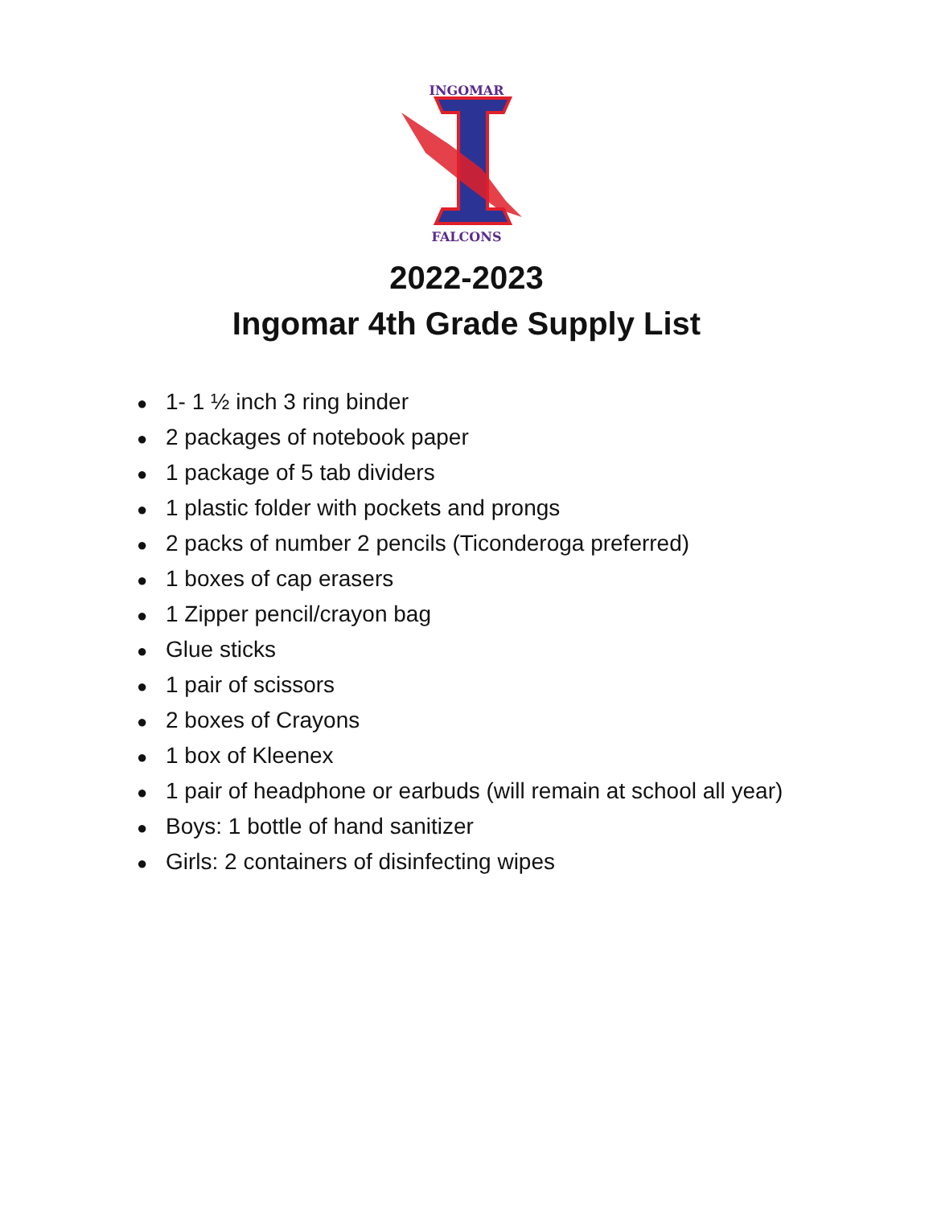INGOMAR
FALCONS
2022-2023
Ingomar 4th Grade Supply List
● 1- 1 ½ inch 3 ring binder
● 2 packages of notebook paper
● 1 package of 5 tab dividers
● 1 plastic folder with pockets and prongs
● 2 packs of number 2 pencils (Ticonderoga preferred)
● 1 boxes of cap erasers
● 1 Zipper pencil/crayon bag
● Glue sticks
● 1 pair of scissors
● 2 boxes of Crayons
● 1 box of Kleenex
● 1 pair of headphone or earbuds (will remain at school all year)
● Boys: 1 bottle of hand sanitizer
● Girls: 2 containers of disinfecting wipes